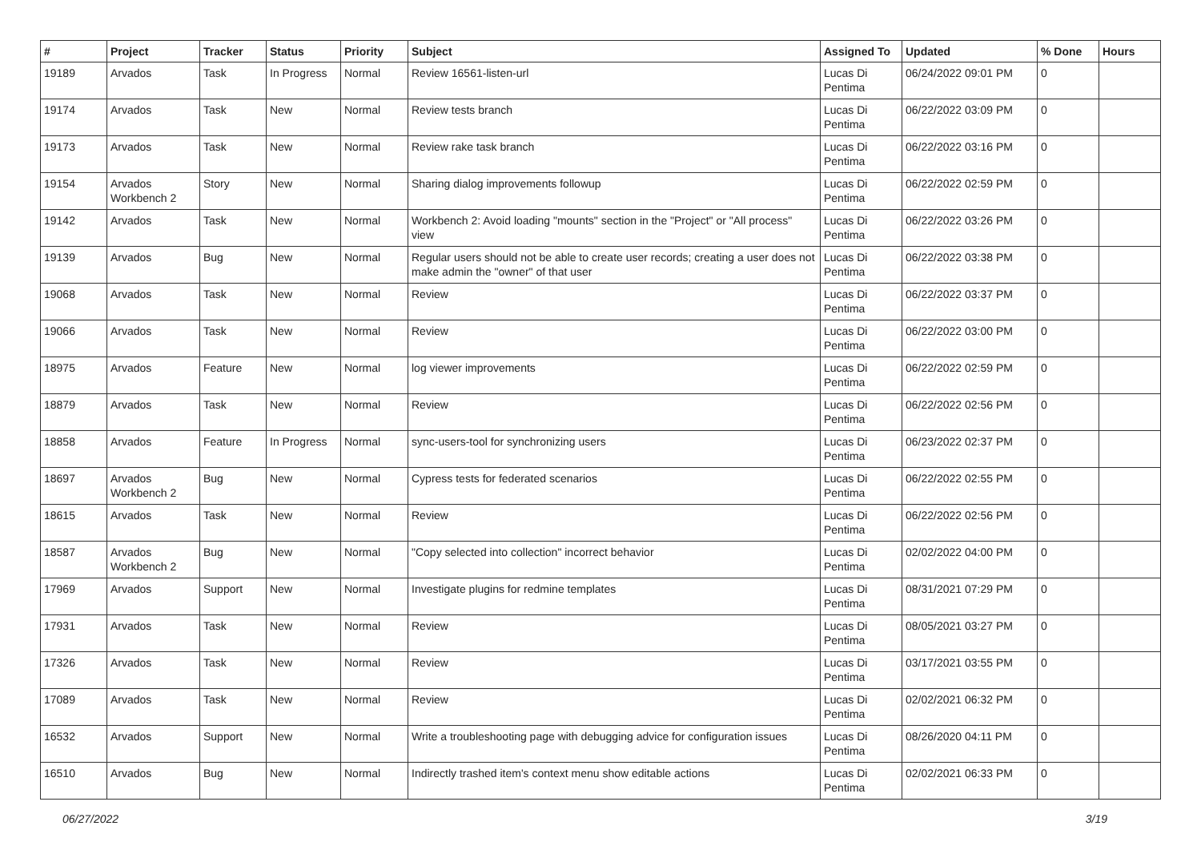| # | Project | Tracker | Status | Priority | Subject | Assigned To | Updated | % Done | Hours |
| --- | --- | --- | --- | --- | --- | --- | --- | --- | --- |
| 19189 | Arvados | Task | In Progress | Normal | Review 16561-listen-url | Lucas Di Pentima | 06/24/2022 09:01 PM | 0 | |
| 19174 | Arvados | Task | New | Normal | Review tests branch | Lucas Di Pentima | 06/22/2022 03:09 PM | 0 | |
| 19173 | Arvados | Task | New | Normal | Review rake task branch | Lucas Di Pentima | 06/22/2022 03:16 PM | 0 | |
| 19154 | Arvados Workbench 2 | Story | New | Normal | Sharing dialog improvements followup | Lucas Di Pentima | 06/22/2022 02:59 PM | 0 | |
| 19142 | Arvados | Task | New | Normal | Workbench 2: Avoid loading "mounts" section in the "Project" or "All process" view | Lucas Di Pentima | 06/22/2022 03:26 PM | 0 | |
| 19139 | Arvados | Bug | New | Normal | Regular users should not be able to create user records; creating a user does not make admin the "owner" of that user | Lucas Di Pentima | 06/22/2022 03:38 PM | 0 | |
| 19068 | Arvados | Task | New | Normal | Review | Lucas Di Pentima | 06/22/2022 03:37 PM | 0 | |
| 19066 | Arvados | Task | New | Normal | Review | Lucas Di Pentima | 06/22/2022 03:00 PM | 0 | |
| 18975 | Arvados | Feature | New | Normal | log viewer improvements | Lucas Di Pentima | 06/22/2022 02:59 PM | 0 | |
| 18879 | Arvados | Task | New | Normal | Review | Lucas Di Pentima | 06/22/2022 02:56 PM | 0 | |
| 18858 | Arvados | Feature | In Progress | Normal | sync-users-tool for synchronizing users | Lucas Di Pentima | 06/23/2022 02:37 PM | 0 | |
| 18697 | Arvados Workbench 2 | Bug | New | Normal | Cypress tests for federated scenarios | Lucas Di Pentima | 06/22/2022 02:55 PM | 0 | |
| 18615 | Arvados | Task | New | Normal | Review | Lucas Di Pentima | 06/22/2022 02:56 PM | 0 | |
| 18587 | Arvados Workbench 2 | Bug | New | Normal | "Copy selected into collection" incorrect behavior | Lucas Di Pentima | 02/02/2022 04:00 PM | 0 | |
| 17969 | Arvados | Support | New | Normal | Investigate plugins for redmine templates | Lucas Di Pentima | 08/31/2021 07:29 PM | 0 | |
| 17931 | Arvados | Task | New | Normal | Review | Lucas Di Pentima | 08/05/2021 03:27 PM | 0 | |
| 17326 | Arvados | Task | New | Normal | Review | Lucas Di Pentima | 03/17/2021 03:55 PM | 0 | |
| 17089 | Arvados | Task | New | Normal | Review | Lucas Di Pentima | 02/02/2021 06:32 PM | 0 | |
| 16532 | Arvados | Support | New | Normal | Write a troubleshooting page with debugging advice for configuration issues | Lucas Di Pentima | 08/26/2020 04:11 PM | 0 | |
| 16510 | Arvados | Bug | New | Normal | Indirectly trashed item's context menu show editable actions | Lucas Di Pentima | 02/02/2021 06:33 PM | 0 | |
06/27/2022 3/19